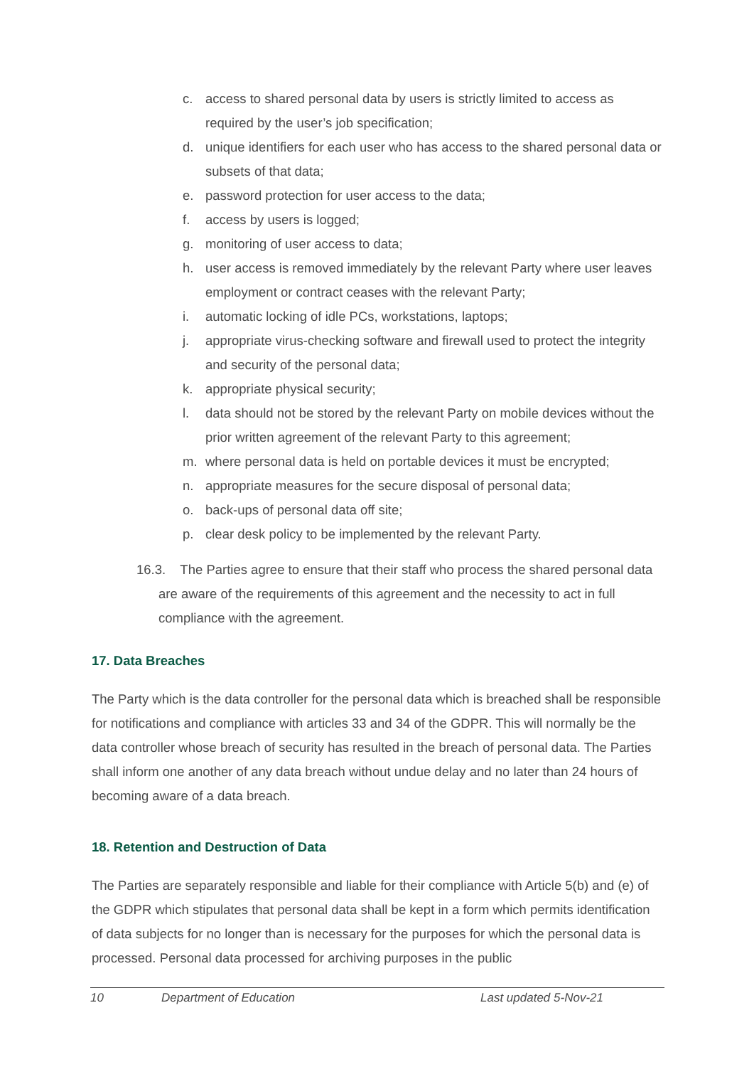c. access to shared personal data by users is strictly limited to access as required by the user’s job specification;
d. unique identifiers for each user who has access to the shared personal data or subsets of that data;
e. password protection for user access to the data;
f. access by users is logged;
g. monitoring of user access to data;
h. user access is removed immediately by the relevant Party where user leaves employment or contract ceases with the relevant Party;
i. automatic locking of idle PCs, workstations, laptops;
j. appropriate virus-checking software and firewall used to protect the integrity and security of the personal data;
k. appropriate physical security;
l. data should not be stored by the relevant Party on mobile devices without the prior written agreement of the relevant Party to this agreement;
m. where personal data is held on portable devices it must be encrypted;
n. appropriate measures for the secure disposal of personal data;
o. back-ups of personal data off site;
p. clear desk policy to be implemented by the relevant Party.
16.3. The Parties agree to ensure that their staff who process the shared personal data are aware of the requirements of this agreement and the necessity to act in full compliance with the agreement.
17. Data Breaches
The Party which is the data controller for the personal data which is breached shall be responsible for notifications and compliance with articles 33 and 34 of the GDPR. This will normally be the data controller whose breach of security has resulted in the breach of personal data. The Parties shall inform one another of any data breach without undue delay and no later than 24 hours of becoming aware of a data breach.
18. Retention and Destruction of Data
The Parties are separately responsible and liable for their compliance with Article 5(b) and (e) of the GDPR which stipulates that personal data shall be kept in a form which permits identification of data subjects for no longer than is necessary for the purposes for which the personal data is processed. Personal data processed for archiving purposes in the public
10 Department of Education Last updated 5-Nov-21